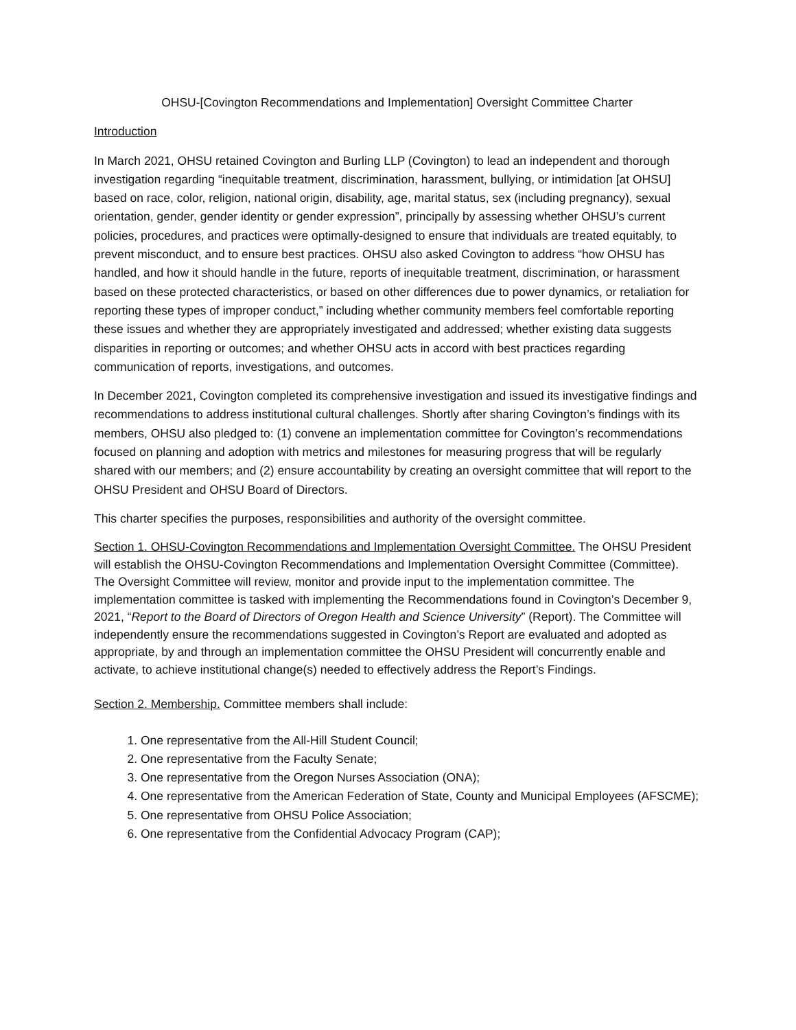OHSU-[Covington Recommendations and Implementation] Oversight Committee Charter
Introduction
In March 2021, OHSU retained Covington and Burling LLP (Covington) to lead an independent and thorough investigation regarding “inequitable treatment, discrimination, harassment, bullying, or intimidation [at OHSU] based on race, color, religion, national origin, disability, age, marital status, sex (including pregnancy), sexual orientation, gender, gender identity or gender expression”, principally by assessing whether OHSU’s current policies, procedures, and practices were optimally-designed to ensure that individuals are treated equitably, to prevent misconduct, and to ensure best practices. OHSU also asked Covington to address “how OHSU has handled, and how it should handle in the future, reports of inequitable treatment, discrimination, or harassment based on these protected characteristics, or based on other differences due to power dynamics, or retaliation for reporting these types of improper conduct,” including whether community members feel comfortable reporting these issues and whether they are appropriately investigated and addressed; whether existing data suggests disparities in reporting or outcomes; and whether OHSU acts in accord with best practices regarding communication of reports, investigations, and outcomes.
In December 2021, Covington completed its comprehensive investigation and issued its investigative findings and recommendations to address institutional cultural challenges. Shortly after sharing Covington’s findings with its members, OHSU also pledged to: (1) convene an implementation committee for Covington’s recommendations focused on planning and adoption with metrics and milestones for measuring progress that will be regularly shared with our members; and (2) ensure accountability by creating an oversight committee that will report to the OHSU President and OHSU Board of Directors.
This charter specifies the purposes, responsibilities and authority of the oversight committee.
Section 1. OHSU-Covington Recommendations and Implementation Oversight Committee. The OHSU President will establish the OHSU-Covington Recommendations and Implementation Oversight Committee (Committee). The Oversight Committee will review, monitor and provide input to the implementation committee. The implementation committee is tasked with implementing the Recommendations found in Covington’s December 9, 2021, “Report to the Board of Directors of Oregon Health and Science University” (Report). The Committee will independently ensure the recommendations suggested in Covington’s Report are evaluated and adopted as appropriate, by and through an implementation committee the OHSU President will concurrently enable and activate, to achieve institutional change(s) needed to effectively address the Report’s Findings.
Section 2. Membership. Committee members shall include:
1. One representative from the All-Hill Student Council;
2. One representative from the Faculty Senate;
3. One representative from the Oregon Nurses Association (ONA);
4. One representative from the American Federation of State, County and Municipal Employees (AFSCME);
5. One representative from OHSU Police Association;
6. One representative from the Confidential Advocacy Program (CAP);